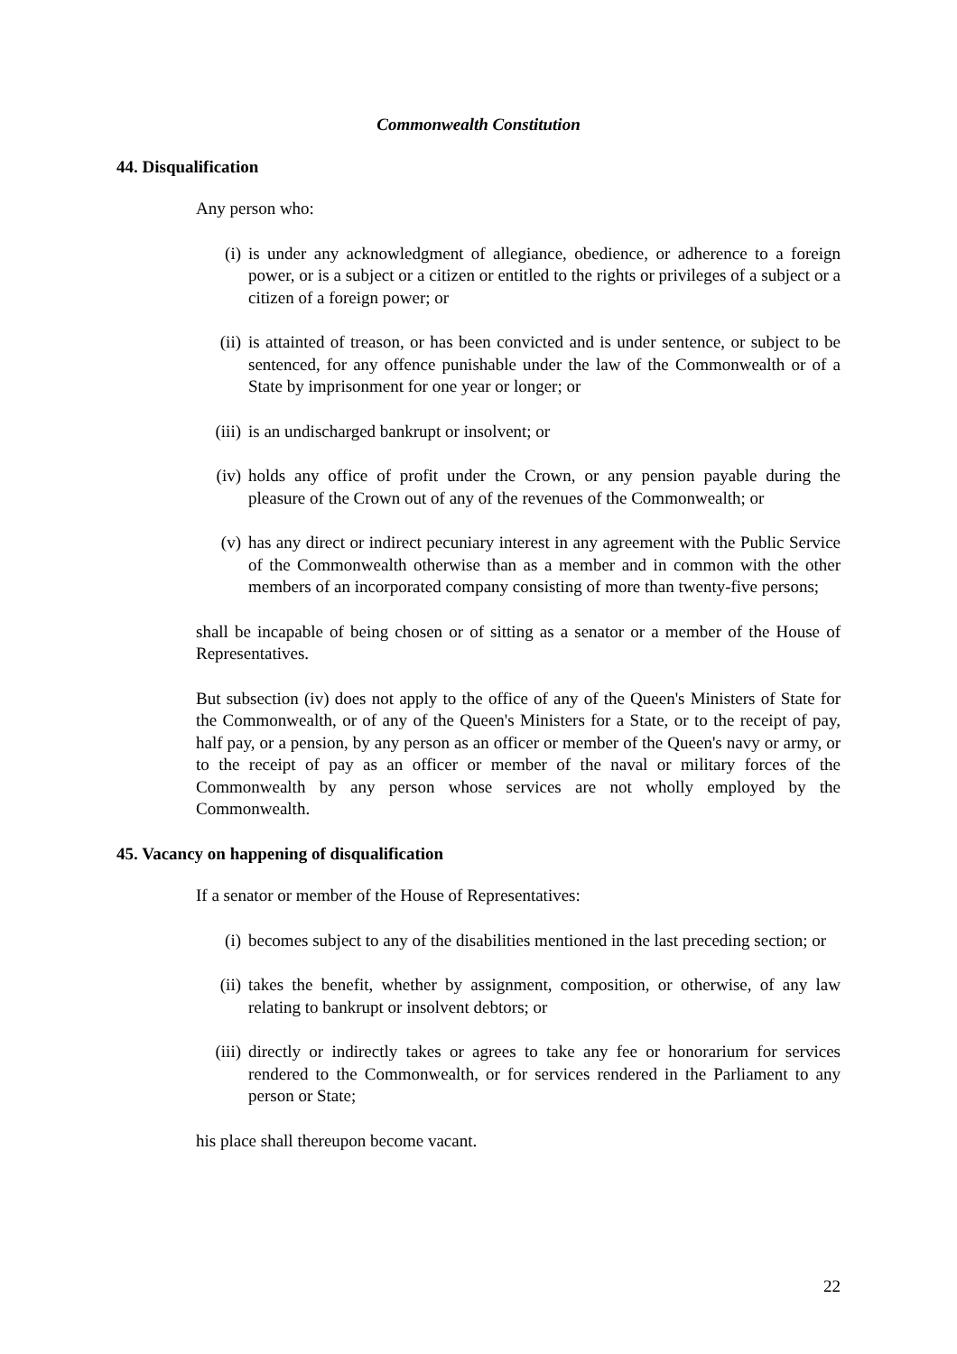Commonwealth Constitution
44. Disqualification
Any person who:
(i) is under any acknowledgment of allegiance, obedience, or adherence to a foreign power, or is a subject or a citizen or entitled to the rights or privileges of a subject or a citizen of a foreign power; or
(ii) is attainted of treason, or has been convicted and is under sentence, or subject to be sentenced, for any offence punishable under the law of the Commonwealth or of a State by imprisonment for one year or longer; or
(iii) is an undischarged bankrupt or insolvent; or
(iv) holds any office of profit under the Crown, or any pension payable during the pleasure of the Crown out of any of the revenues of the Commonwealth; or
(v) has any direct or indirect pecuniary interest in any agreement with the Public Service of the Commonwealth otherwise than as a member and in common with the other members of an incorporated company consisting of more than twenty-five persons;
shall be incapable of being chosen or of sitting as a senator or a member of the House of Representatives.
But subsection (iv) does not apply to the office of any of the Queen's Ministers of State for the Commonwealth, or of any of the Queen's Ministers for a State, or to the receipt of pay, half pay, or a pension, by any person as an officer or member of the Queen's navy or army, or to the receipt of pay as an officer or member of the naval or military forces of the Commonwealth by any person whose services are not wholly employed by the Commonwealth.
45. Vacancy on happening of disqualification
If a senator or member of the House of Representatives:
(i) becomes subject to any of the disabilities mentioned in the last preceding section; or
(ii) takes the benefit, whether by assignment, composition, or otherwise, of any law relating to bankrupt or insolvent debtors; or
(iii) directly or indirectly takes or agrees to take any fee or honorarium for services rendered to the Commonwealth, or for services rendered in the Parliament to any person or State;
his place shall thereupon become vacant.
22